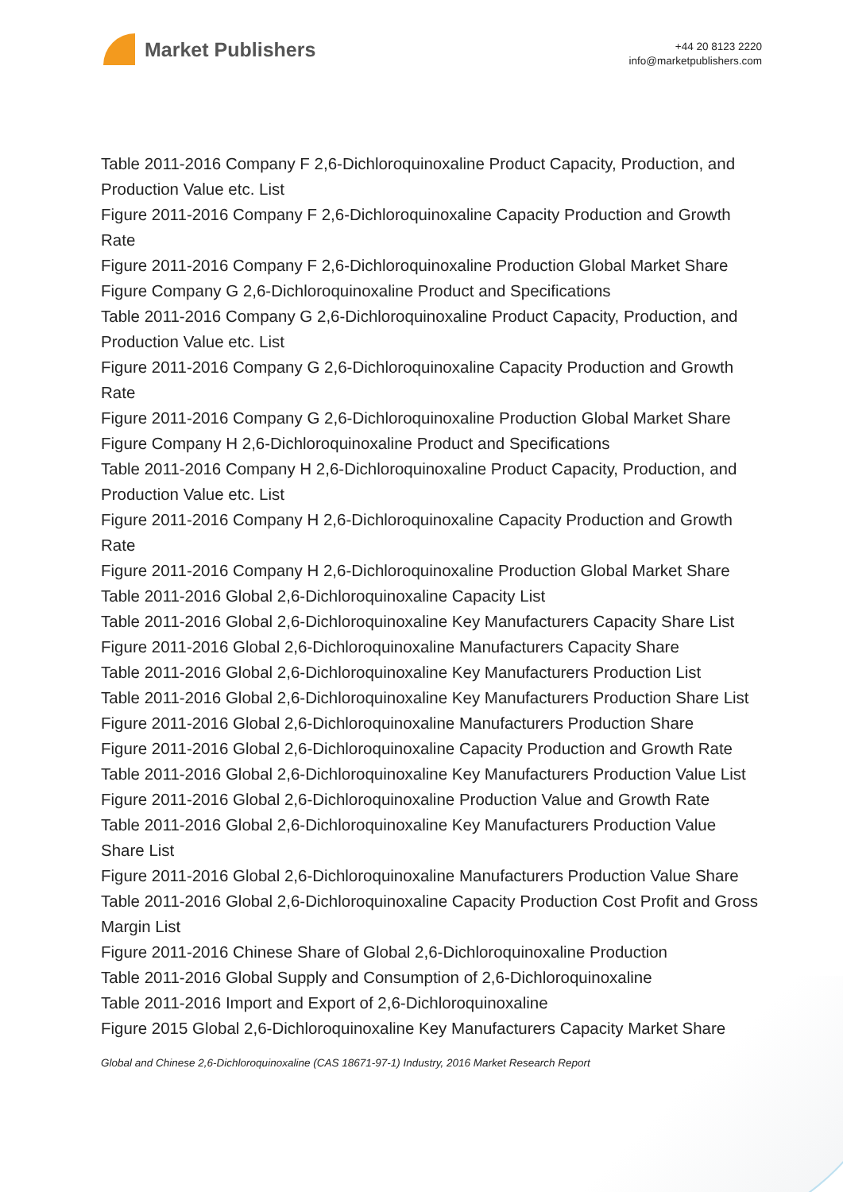Market Publishers
+44 20 8123 2220
info@marketpublishers.com
Table 2011-2016 Company F 2,6-Dichloroquinoxaline Product Capacity, Production, and Production Value etc. List
Figure 2011-2016 Company F 2,6-Dichloroquinoxaline Capacity Production and Growth Rate
Figure 2011-2016 Company F 2,6-Dichloroquinoxaline Production Global Market Share
Figure Company G 2,6-Dichloroquinoxaline Product and Specifications
Table 2011-2016 Company G 2,6-Dichloroquinoxaline Product Capacity, Production, and Production Value etc. List
Figure 2011-2016 Company G 2,6-Dichloroquinoxaline Capacity Production and Growth Rate
Figure 2011-2016 Company G 2,6-Dichloroquinoxaline Production Global Market Share
Figure Company H 2,6-Dichloroquinoxaline Product and Specifications
Table 2011-2016 Company H 2,6-Dichloroquinoxaline Product Capacity, Production, and Production Value etc. List
Figure 2011-2016 Company H 2,6-Dichloroquinoxaline Capacity Production and Growth Rate
Figure 2011-2016 Company H 2,6-Dichloroquinoxaline Production Global Market Share
Table 2011-2016 Global 2,6-Dichloroquinoxaline Capacity List
Table 2011-2016 Global 2,6-Dichloroquinoxaline Key Manufacturers Capacity Share List
Figure 2011-2016 Global 2,6-Dichloroquinoxaline Manufacturers Capacity Share
Table 2011-2016 Global 2,6-Dichloroquinoxaline Key Manufacturers Production List
Table 2011-2016 Global 2,6-Dichloroquinoxaline Key Manufacturers Production Share List
Figure 2011-2016 Global 2,6-Dichloroquinoxaline Manufacturers Production Share
Figure 2011-2016 Global 2,6-Dichloroquinoxaline Capacity Production and Growth Rate
Table 2011-2016 Global 2,6-Dichloroquinoxaline Key Manufacturers Production Value List
Figure 2011-2016 Global 2,6-Dichloroquinoxaline Production Value and Growth Rate
Table 2011-2016 Global 2,6-Dichloroquinoxaline Key Manufacturers Production Value Share List
Figure 2011-2016 Global 2,6-Dichloroquinoxaline Manufacturers Production Value Share
Table 2011-2016 Global 2,6-Dichloroquinoxaline Capacity Production Cost Profit and Gross Margin List
Figure 2011-2016 Chinese Share of Global 2,6-Dichloroquinoxaline Production
Table 2011-2016 Global Supply and Consumption of 2,6-Dichloroquinoxaline
Table 2011-2016 Import and Export of 2,6-Dichloroquinoxaline
Figure 2015 Global 2,6-Dichloroquinoxaline Key Manufacturers Capacity Market Share
Global and Chinese 2,6-Dichloroquinoxaline (CAS 18671-97-1) Industry, 2016 Market Research Report